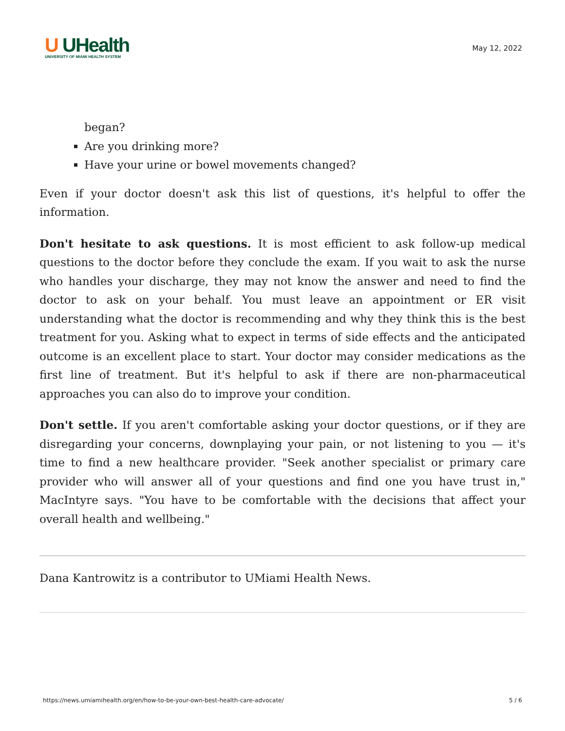U UHealth
UNIVERSITY OF MIAMI HEALTH SYSTEM
May 12, 2022
began?
Are you drinking more?
Have your urine or bowel movements changed?
Even if your doctor doesn't ask this list of questions, it's helpful to offer the information.
Don't hesitate to ask questions. It is most efficient to ask follow-up medical questions to the doctor before they conclude the exam. If you wait to ask the nurse who handles your discharge, they may not know the answer and need to find the doctor to ask on your behalf. You must leave an appointment or ER visit understanding what the doctor is recommending and why they think this is the best treatment for you. Asking what to expect in terms of side effects and the anticipated outcome is an excellent place to start. Your doctor may consider medications as the first line of treatment. But it's helpful to ask if there are non-pharmaceutical approaches you can also do to improve your condition.
Don't settle. If you aren't comfortable asking your doctor questions, or if they are disregarding your concerns, downplaying your pain, or not listening to you — it's time to find a new healthcare provider. "Seek another specialist or primary care provider who will answer all of your questions and find one you have trust in," MacIntyre says. "You have to be comfortable with the decisions that affect your overall health and wellbeing."
Dana Kantrowitz is a contributor to UMiami Health News.
https://news.umiamihealth.org/en/how-to-be-your-own-best-health-care-advocate/ 5 / 6